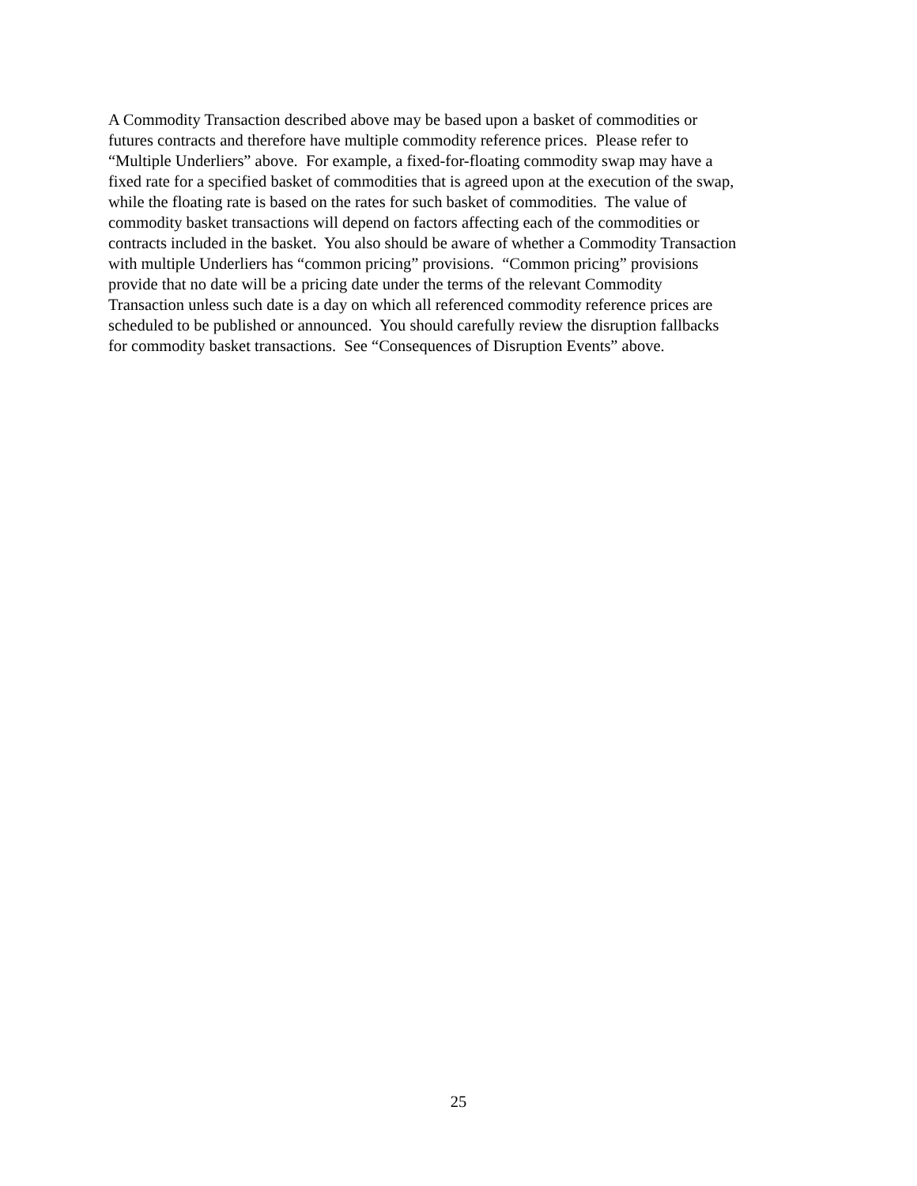A Commodity Transaction described above may be based upon a basket of commodities or
futures contracts and therefore have multiple commodity reference prices. Please refer to
“Multiple Underliers” above. For example, a fixed-for-floating commodity swap may have a
fixed rate for a specified basket of commodities that is agreed upon at the execution of the swap,
while the floating rate is based on the rates for such basket of commodities. The value of
commodity basket transactions will depend on factors affecting each of the commodities or
contracts included in the basket. You also should be aware of whether a Commodity Transaction
with multiple Underliers has “common pricing” provisions. “Common pricing” provisions
provide that no date will be a pricing date under the terms of the relevant Commodity
Transaction unless such date is a day on which all referenced commodity reference prices are
scheduled to be published or announced. You should carefully review the disruption fallbacks
for commodity basket transactions. See “Consequences of Disruption Events” above.
25